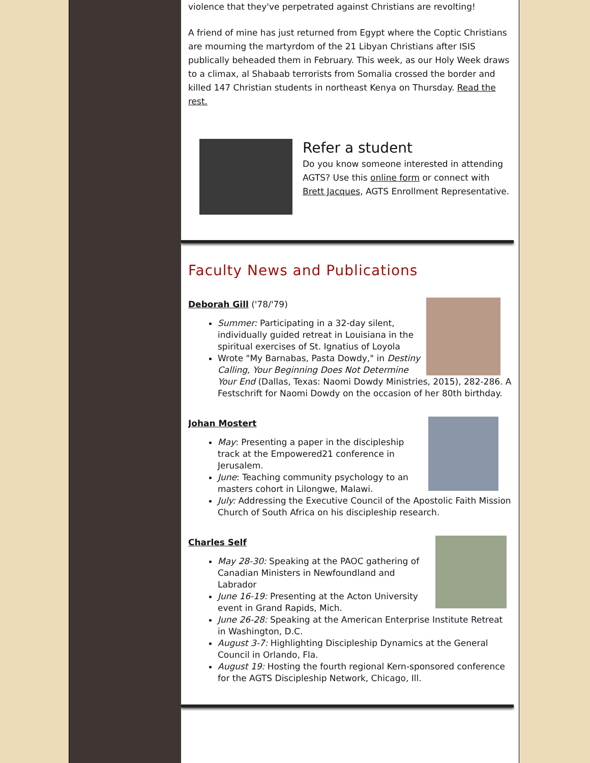violence that they've perpetrated against Christians are revolting!
A friend of mine has just returned from Egypt where the Coptic Christians are mourning the martyrdom of the 21 Libyan Christians after ISIS publically beheaded them in February. This week, as our Holy Week draws to a climax, al Shabaab terrorists from Somalia crossed the border and killed 147 Christian students in northeast Kenya on Thursday. Read the rest.
Refer a student
Do you know someone interested in attending AGTS? Use this online form or connect with Brett Jacques, AGTS Enrollment Representative.
Faculty News and Publications
Deborah Gill ('78/'79)
Summer: Participating in a 32-day silent, individually guided retreat in Louisiana in the spiritual exercises of St. Ignatius of Loyola
Wrote "My Barnabas, Pasta Dowdy," in Destiny Calling, Your Beginning Does Not Determine Your End (Dallas, Texas: Naomi Dowdy Ministries, 2015), 282-286. A Festschrift for Naomi Dowdy on the occasion of her 80th birthday.
Johan Mostert
May: Presenting a paper in the discipleship track at the Empowered21 conference in Jerusalem.
June: Teaching community psychology to an masters cohort in Lilongwe, Malawi.
July: Addressing the Executive Council of the Apostolic Faith Mission Church of South Africa on his discipleship research.
Charles Self
May 28-30: Speaking at the PAOC gathering of Canadian Ministers in Newfoundland and Labrador
June 16-19: Presenting at the Acton University event in Grand Rapids, Mich.
June 26-28: Speaking at the American Enterprise Institute Retreat in Washington, D.C.
August 3-7: Highlighting Discipleship Dynamics at the General Council in Orlando, Fla.
August 19: Hosting the fourth regional Kern-sponsored conference for the AGTS Discipleship Network, Chicago, Ill.